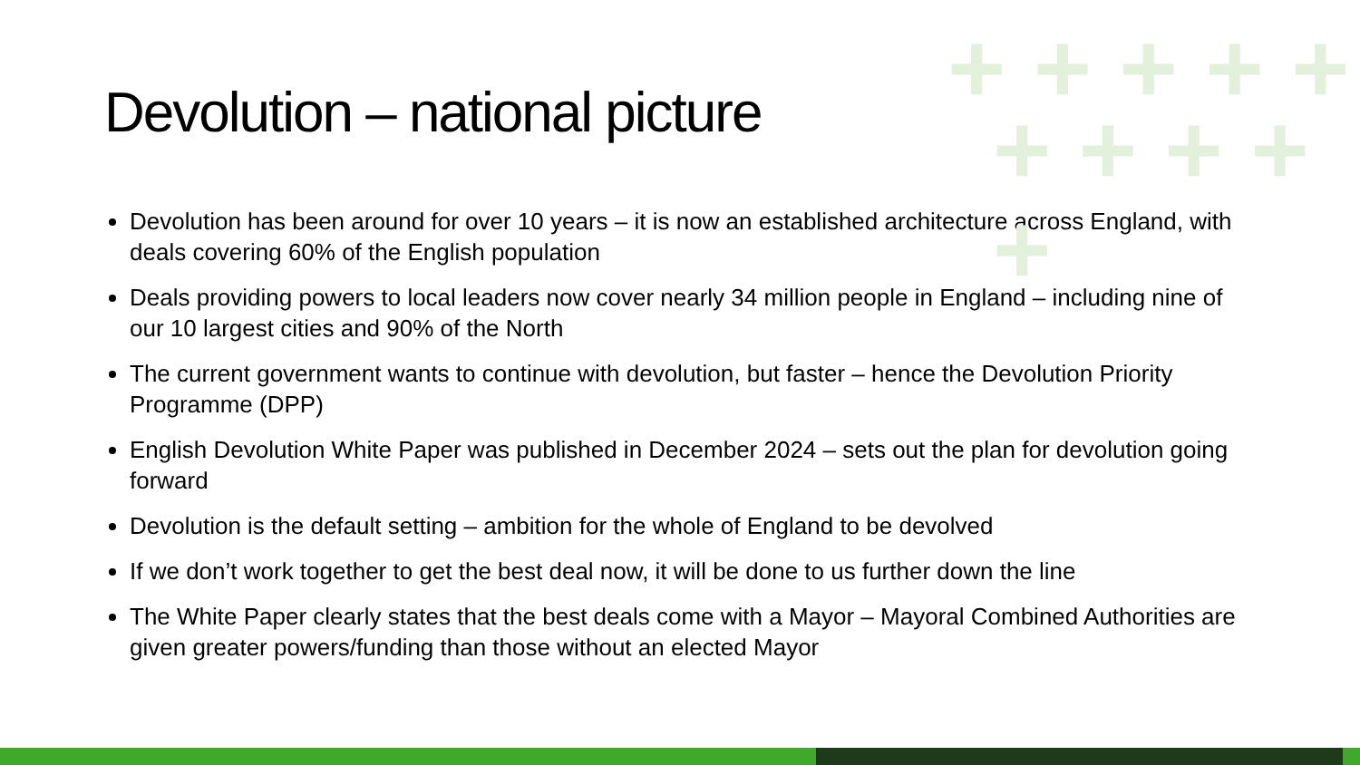+ + + + +
+ + + + +
Devolution – national picture
Devolution has been around for over 10 years – it is now an established architecture across England, with deals covering 60% of the English population
Deals providing powers to local leaders now cover nearly 34 million people in England – including nine of our 10 largest cities and 90% of the North
The current government wants to continue with devolution, but faster – hence the Devolution Priority Programme (DPP)
English Devolution White Paper was published in December 2024 – sets out the plan for devolution going forward
Devolution is the default setting – ambition for the whole of England to be devolved
If we don’t work together to get the best deal now, it will be done to us further down the line
The White Paper clearly states that the best deals come with a Mayor – Mayoral Combined Authorities are given greater powers/funding than those without an elected Mayor